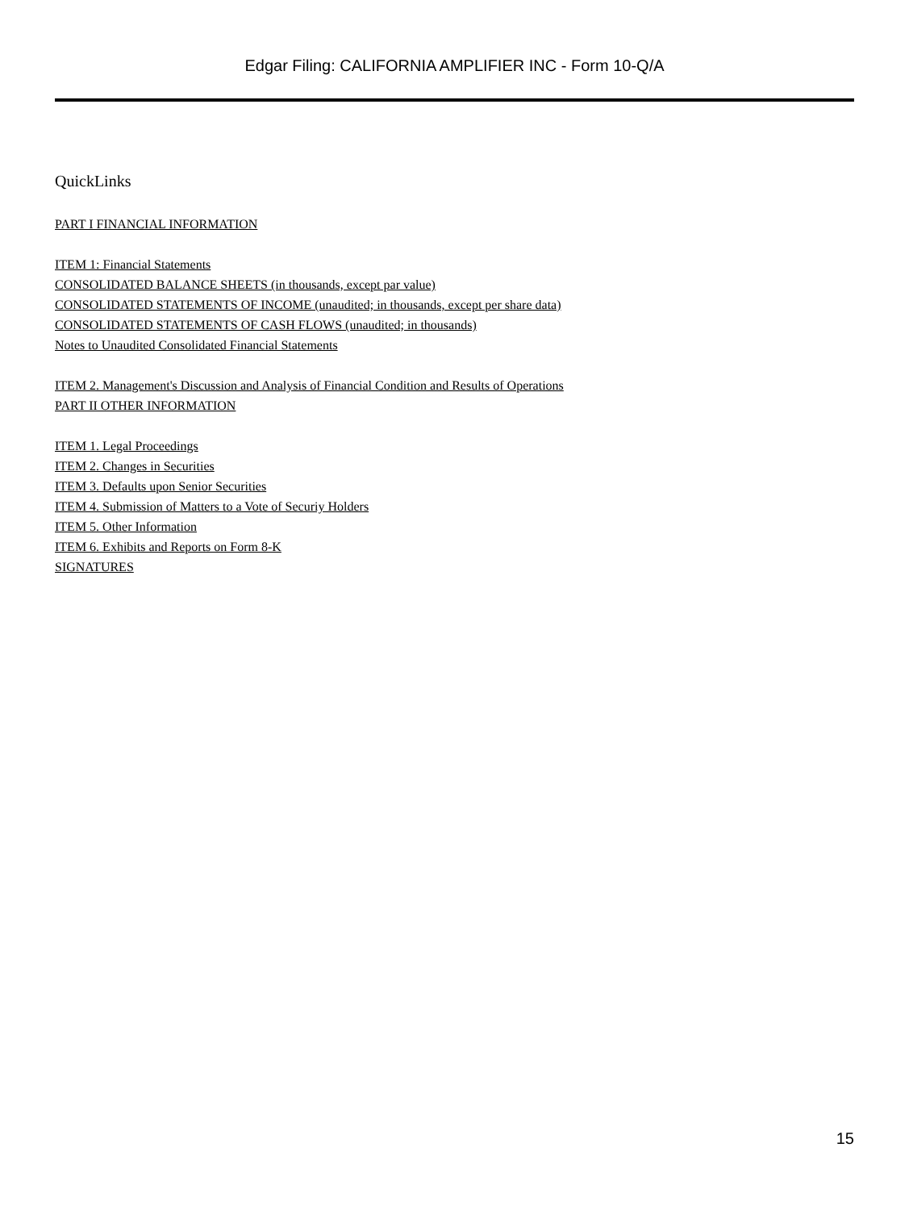Edgar Filing: CALIFORNIA AMPLIFIER INC - Form 10-Q/A
QuickLinks
PART I FINANCIAL INFORMATION
ITEM 1: Financial Statements
CONSOLIDATED BALANCE SHEETS (in thousands, except par value)
CONSOLIDATED STATEMENTS OF INCOME (unaudited; in thousands, except per share data)
CONSOLIDATED STATEMENTS OF CASH FLOWS (unaudited; in thousands)
Notes to Unaudited Consolidated Financial Statements
ITEM 2. Management's Discussion and Analysis of Financial Condition and Results of Operations
PART II OTHER INFORMATION
ITEM 1. Legal Proceedings
ITEM 2. Changes in Securities
ITEM 3. Defaults upon Senior Securities
ITEM 4. Submission of Matters to a Vote of Securiy Holders
ITEM 5. Other Information
ITEM 6. Exhibits and Reports on Form 8-K
SIGNATURES
15